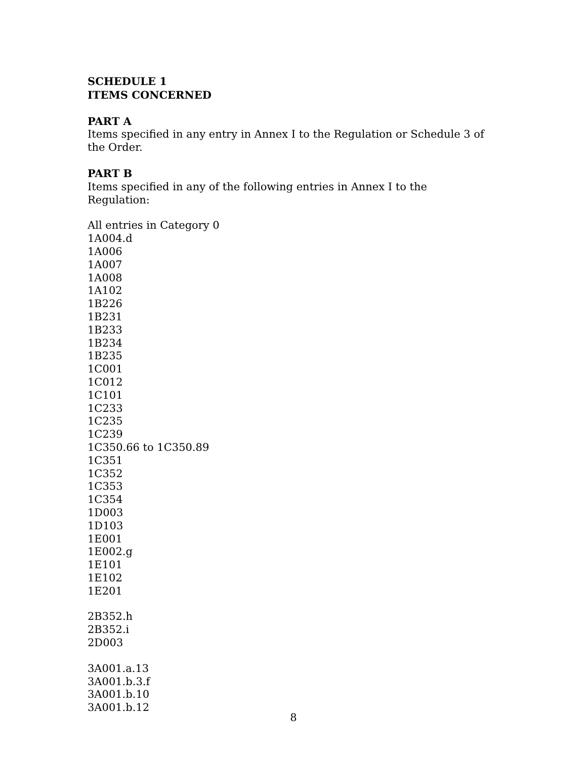SCHEDULE 1
ITEMS CONCERNED
PART A
Items specified in any entry in Annex I to the Regulation or Schedule 3 of the Order.
PART B
Items specified in any of the following entries in Annex I to the Regulation:
All entries in Category 0
1A004.d
1A006
1A007
1A008
1A102
1B226
1B231
1B233
1B234
1B235
1C001
1C012
1C101
1C233
1C235
1C239
1C350.66 to 1C350.89
1C351
1C352
1C353
1C354
1D003
1D103
1E001
1E002.g
1E101
1E102
1E201
2B352.h
2B352.i
2D003
3A001.a.13
3A001.b.3.f
3A001.b.10
3A001.b.12
8